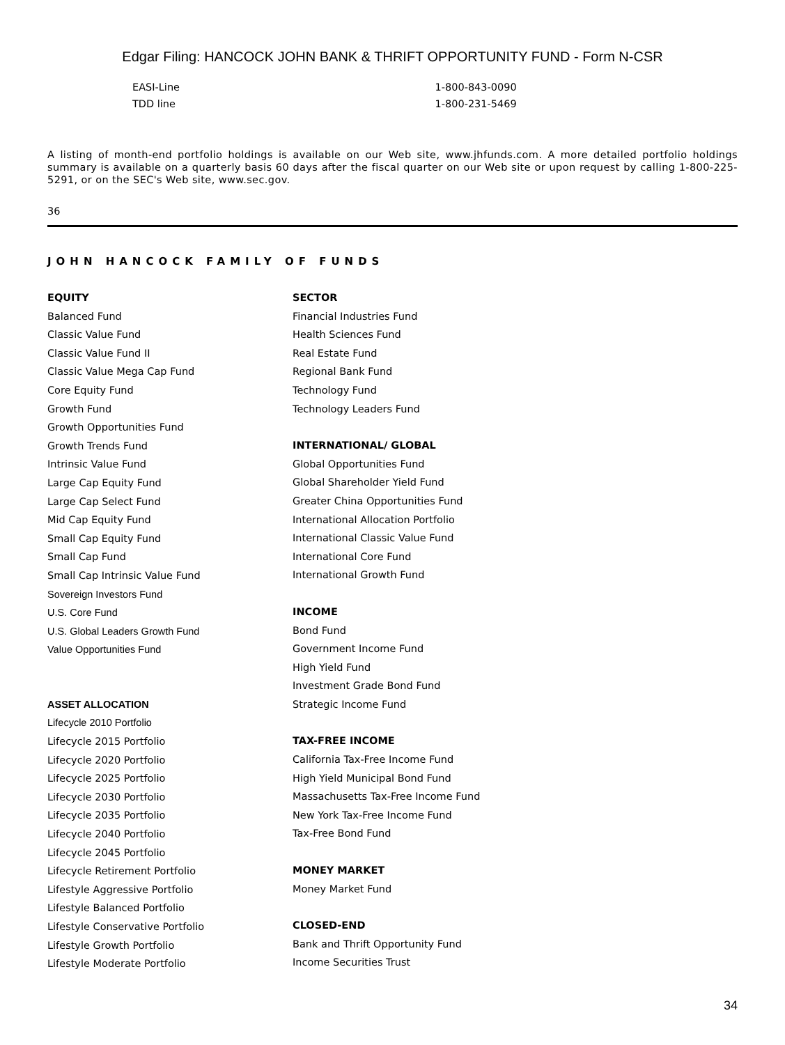Edgar Filing: HANCOCK JOHN BANK & THRIFT OPPORTUNITY FUND - Form N-CSR
| EASI-Line | 1-800-843-0090 |
| TDD line | 1-800-231-5469 |
A listing of month-end portfolio holdings is available on our Web site, www.jhfunds.com. A more detailed portfolio holdings summary is available on a quarterly basis 60 days after the fiscal quarter on our Web site or upon request by calling 1-800-225-5291, or on the SEC's Web site, www.sec.gov.
36
JOHN HANCOCK FAMILY OF FUNDS
EQUITY
Balanced Fund
Classic Value Fund
Classic Value Fund II
Classic Value Mega Cap Fund
Core Equity Fund
Growth Fund
Growth Opportunities Fund
Growth Trends Fund
Intrinsic Value Fund
Large Cap Equity Fund
Large Cap Select Fund
Mid Cap Equity Fund
Small Cap Equity Fund
Small Cap Fund
Small Cap Intrinsic Value Fund
Sovereign Investors Fund
U.S. Core Fund
U.S. Global Leaders Growth Fund
Value Opportunities Fund
ASSET ALLOCATION
Lifecycle 2010 Portfolio
Lifecycle 2015 Portfolio
Lifecycle 2020 Portfolio
Lifecycle 2025 Portfolio
Lifecycle 2030 Portfolio
Lifecycle 2035 Portfolio
Lifecycle 2040 Portfolio
Lifecycle 2045 Portfolio
Lifecycle Retirement Portfolio
Lifestyle Aggressive Portfolio
Lifestyle Balanced Portfolio
Lifestyle Conservative Portfolio
Lifestyle Growth Portfolio
Lifestyle Moderate Portfolio
SECTOR
Financial Industries Fund
Health Sciences Fund
Real Estate Fund
Regional Bank Fund
Technology Fund
Technology Leaders Fund
INTERNATIONAL/ GLOBAL
Global Opportunities Fund
Global Shareholder Yield Fund
Greater China Opportunities Fund
International Allocation Portfolio
International Classic Value Fund
International Core Fund
International Growth Fund
INCOME
Bond Fund
Government Income Fund
High Yield Fund
Investment Grade Bond Fund
Strategic Income Fund
TAX-FREE INCOME
California Tax-Free Income Fund
High Yield Municipal Bond Fund
Massachusetts Tax-Free Income Fund
New York Tax-Free Income Fund
Tax-Free Bond Fund
MONEY MARKET
Money Market Fund
CLOSED-END
Bank and Thrift Opportunity Fund
Income Securities Trust
34